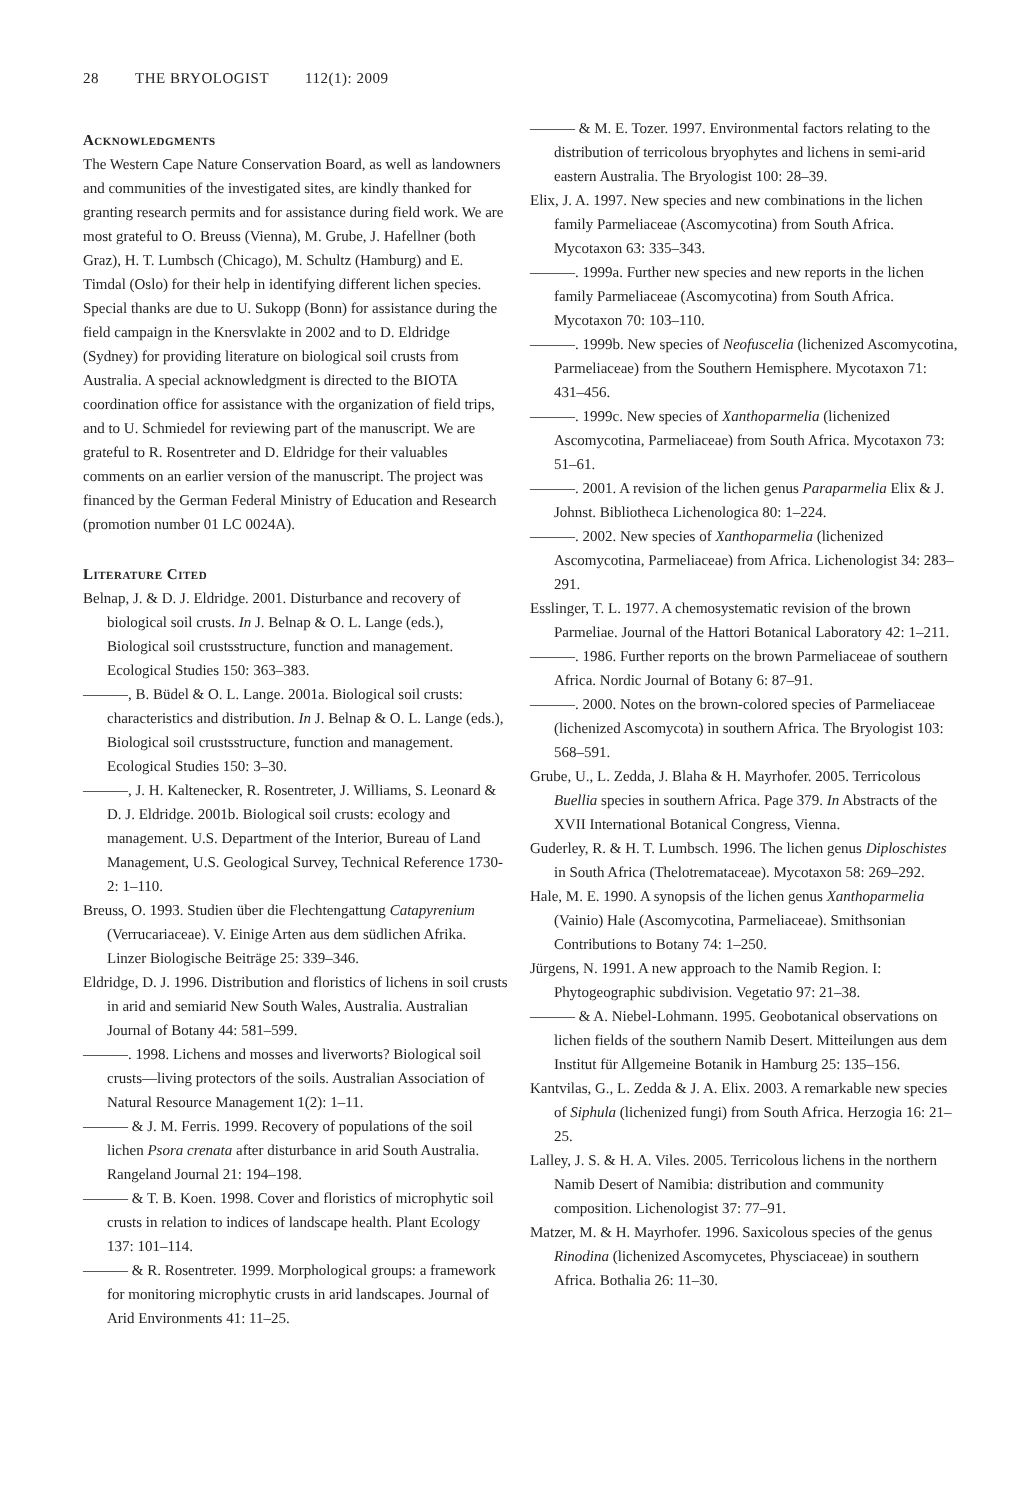28 THE BRYOLOGIST 112(1): 2009
Acknowledgments
The Western Cape Nature Conservation Board, as well as landowners and communities of the investigated sites, are kindly thanked for granting research permits and for assistance during field work. We are most grateful to O. Breuss (Vienna), M. Grube, J. Hafellner (both Graz), H. T. Lumbsch (Chicago), M. Schultz (Hamburg) and E. Timdal (Oslo) for their help in identifying different lichen species. Special thanks are due to U. Sukopp (Bonn) for assistance during the field campaign in the Knersvlakte in 2002 and to D. Eldridge (Sydney) for providing literature on biological soil crusts from Australia. A special acknowledgment is directed to the BIOTA coordination office for assistance with the organization of field trips, and to U. Schmiedel for reviewing part of the manuscript. We are grateful to R. Rosentreter and D. Eldridge for their valuables comments on an earlier version of the manuscript. The project was financed by the German Federal Ministry of Education and Research (promotion number 01 LC 0024A).
Literature Cited
Belnap, J. & D. J. Eldridge. 2001. Disturbance and recovery of biological soil crusts. In J. Belnap & O. L. Lange (eds.), Biological soil crustsstructure, function and management. Ecological Studies 150: 363–383.
———, B. Büdel & O. L. Lange. 2001a. Biological soil crusts: characteristics and distribution. In J. Belnap & O. L. Lange (eds.), Biological soil crustsstructure, function and management. Ecological Studies 150: 3–30.
———, J. H. Kaltenecker, R. Rosentreter, J. Williams, S. Leonard & D. J. Eldridge. 2001b. Biological soil crusts: ecology and management. U.S. Department of the Interior, Bureau of Land Management, U.S. Geological Survey, Technical Reference 1730-2: 1–110.
Breuss, O. 1993. Studien über die Flechtengattung Catapyrenium (Verrucariaceae). V. Einige Arten aus dem südlichen Afrika. Linzer Biologische Beiträge 25: 339–346.
Eldridge, D. J. 1996. Distribution and floristics of lichens in soil crusts in arid and semiarid New South Wales, Australia. Australian Journal of Botany 44: 581–599.
———. 1998. Lichens and mosses and liverworts? Biological soil crusts—living protectors of the soils. Australian Association of Natural Resource Management 1(2): 1–11.
——— & J. M. Ferris. 1999. Recovery of populations of the soil lichen Psora crenata after disturbance in arid South Australia. Rangeland Journal 21: 194–198.
——— & T. B. Koen. 1998. Cover and floristics of microphytic soil crusts in relation to indices of landscape health. Plant Ecology 137: 101–114.
——— & R. Rosentreter. 1999. Morphological groups: a framework for monitoring microphytic crusts in arid landscapes. Journal of Arid Environments 41: 11–25.
——— & M. E. Tozer. 1997. Environmental factors relating to the distribution of terricolous bryophytes and lichens in semi-arid eastern Australia. The Bryologist 100: 28–39.
Elix, J. A. 1997. New species and new combinations in the lichen family Parmeliaceae (Ascomycotina) from South Africa. Mycotaxon 63: 335–343.
———. 1999a. Further new species and new reports in the lichen family Parmeliaceae (Ascomycotina) from South Africa. Mycotaxon 70: 103–110.
———. 1999b. New species of Neofuscelia (lichenized Ascomycotina, Parmeliaceae) from the Southern Hemisphere. Mycotaxon 71: 431–456.
———. 1999c. New species of Xanthoparmelia (lichenized Ascomycotina, Parmeliaceae) from South Africa. Mycotaxon 73: 51–61.
———. 2001. A revision of the lichen genus Paraparmelia Elix & J. Johnst. Bibliotheca Lichenologica 80: 1–224.
———. 2002. New species of Xanthoparmelia (lichenized Ascomycotina, Parmeliaceae) from Africa. Lichenologist 34: 283–291.
Esslinger, T. L. 1977. A chemosystematic revision of the brown Parmeliae. Journal of the Hattori Botanical Laboratory 42: 1–211.
———. 1986. Further reports on the brown Parmeliaceae of southern Africa. Nordic Journal of Botany 6: 87–91.
———. 2000. Notes on the brown-colored species of Parmeliaceae (lichenized Ascomycota) in southern Africa. The Bryologist 103: 568–591.
Grube, U., L. Zedda, J. Blaha & H. Mayrhofer. 2005. Terricolous Buellia species in southern Africa. Page 379. In Abstracts of the XVII International Botanical Congress, Vienna.
Guderley, R. & H. T. Lumbsch. 1996. The lichen genus Diploschistes in South Africa (Thelotremataceae). Mycotaxon 58: 269–292.
Hale, M. E. 1990. A synopsis of the lichen genus Xanthoparmelia (Vainio) Hale (Ascomycotina, Parmeliaceae). Smithsonian Contributions to Botany 74: 1–250.
Jürgens, N. 1991. A new approach to the Namib Region. I: Phytogeographic subdivision. Vegetatio 97: 21–38.
——— & A. Niebel-Lohmann. 1995. Geobotanical observations on lichen fields of the southern Namib Desert. Mitteilungen aus dem Institut für Allgemeine Botanik in Hamburg 25: 135–156.
Kantvilas, G., L. Zedda & J. A. Elix. 2003. A remarkable new species of Siphula (lichenized fungi) from South Africa. Herzogia 16: 21–25.
Lalley, J. S. & H. A. Viles. 2005. Terricolous lichens in the northern Namib Desert of Namibia: distribution and community composition. Lichenologist 37: 77–91.
Matzer, M. & H. Mayrhofer. 1996. Saxicolous species of the genus Rinodina (lichenized Ascomycetes, Physciaceae) in southern Africa. Bothalia 26: 11–30.